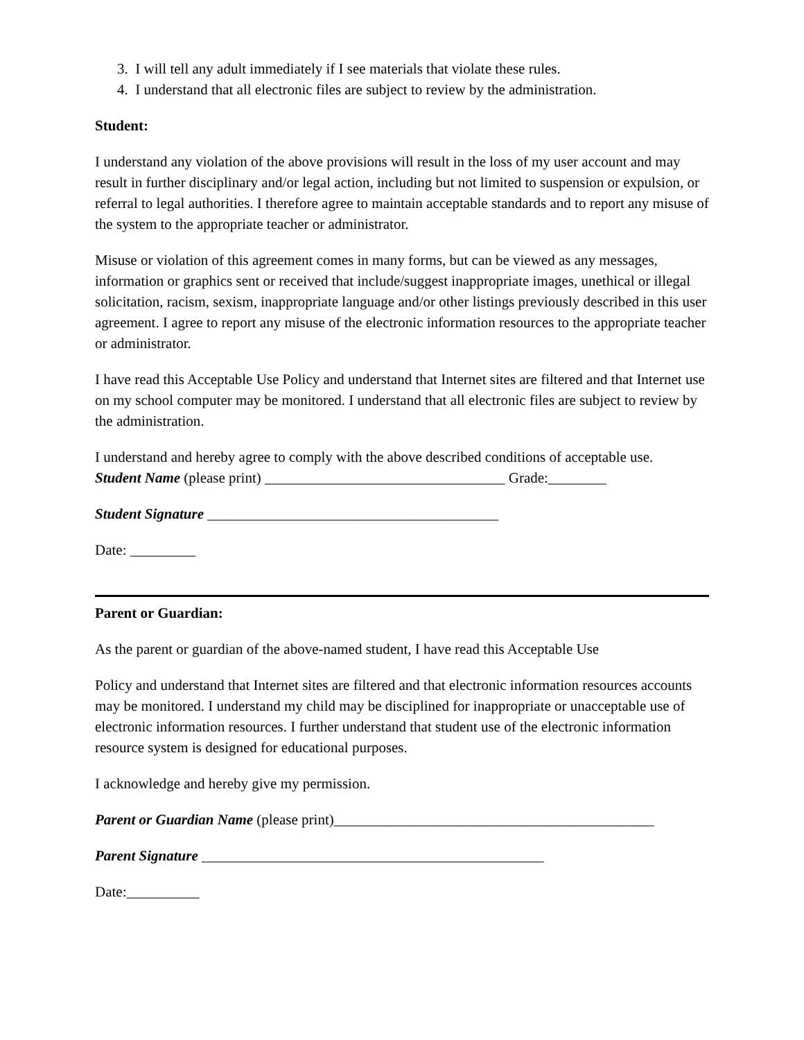3. I will tell any adult immediately if I see materials that violate these rules.
4. I understand that all electronic files are subject to review by the administration.
Student:
I understand any violation of the above provisions will result in the loss of my user account and may result in further disciplinary and/or legal action, including but not limited to suspension or expulsion, or referral to legal authorities. I therefore agree to maintain acceptable standards and to report any misuse of the system to the appropriate teacher or administrator.
Misuse or violation of this agreement comes in many forms, but can be viewed as any messages, information or graphics sent or received that include/suggest inappropriate images, unethical or illegal solicitation, racism, sexism, inappropriate language and/or other listings previously described in this user agreement. I agree to report any misuse of the electronic information resources to the appropriate teacher or administrator.
I have read this Acceptable Use Policy and understand that Internet sites are filtered and that Internet use on my school computer may be monitored. I understand that all electronic files are subject to review by the administration.
I understand and hereby agree to comply with the above described conditions of acceptable use.
Student Name (please print) _________________________________ Grade:________
Student Signature ________________________________________
Date: _________
Parent or Guardian:
As the parent or guardian of the above-named student, I have read this Acceptable Use
Policy and understand that Internet sites are filtered and that electronic information resources accounts may be monitored. I understand my child may be disciplined for inappropriate or unacceptable use of electronic information resources. I further understand that student use of the electronic information resource system is designed for educational purposes.
I acknowledge and hereby give my permission.
Parent or Guardian Name (please print)____________________________________________
Parent Signature _______________________________________________
Date:__________